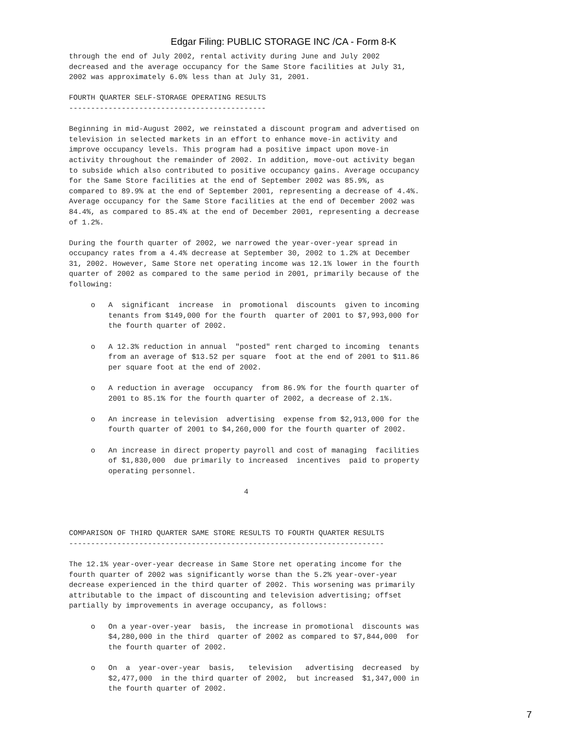Edgar Filing: PUBLIC STORAGE INC /CA - Form 8-K
through the end of July 2002, rental activity during June and July 2002
decreased and the average occupancy for the Same Store facilities at July 31,
2002 was approximately 6.0% less than at July 31, 2001.

FOURTH QUARTER SELF-STORAGE OPERATING RESULTS
---------------------------------------------

Beginning in mid-August 2002, we reinstated a discount program and advertised on
television in selected markets in an effort to enhance move-in activity and
improve occupancy levels. This program had a positive impact upon move-in
activity throughout the remainder of 2002. In addition, move-out activity began
to subside which also contributed to positive occupancy gains. Average occupancy
for the Same Store facilities at the end of September 2002 was 85.9%, as
compared to 89.9% at the end of September 2001, representing a decrease of 4.4%.
Average occupancy for the Same Store facilities at the end of December 2002 was
84.4%, as compared to 85.4% at the end of December 2001, representing a decrease
of 1.2%.

During the fourth quarter of 2002, we narrowed the year-over-year spread in
occupancy rates from a 4.4% decrease at September 30, 2002 to 1.2% at December
31, 2002. However, Same Store net operating income was 12.1% lower in the fourth
quarter of 2002 as compared to the same period in 2001, primarily because of the
following:

     o   A  significant  increase  in  promotional  discounts  given to incoming
         tenants from $149,000 for the fourth  quarter of 2001 to $7,993,000 for
         the fourth quarter of 2002.

     o   A 12.3% reduction in annual  "posted" rent charged to incoming  tenants
         from an average of $13.52 per square  foot at the end of 2001 to $11.86
         per square foot at the end of 2002.

     o   A reduction in average  occupancy  from 86.9% for the fourth quarter of
         2001 to 85.1% for the fourth quarter of 2002, a decrease of 2.1%.

     o   An increase in television  advertising  expense from $2,913,000 for the
         fourth quarter of 2001 to $4,260,000 for the fourth quarter of 2002.

     o   An increase in direct property payroll and cost of managing  facilities
         of $1,830,000  due primarily to increased  incentives  paid to property
         operating personnel.

                                        4



COMPARISON OF THIRD QUARTER SAME STORE RESULTS TO FOURTH QUARTER RESULTS
------------------------------------------------------------------------

The 12.1% year-over-year decrease in Same Store net operating income for the
fourth quarter of 2002 was significantly worse than the 5.2% year-over-year
decrease experienced in the third quarter of 2002. This worsening was primarily
attributable to the impact of discounting and television advertising; offset
partially by improvements in average occupancy, as follows:

     o   On a year-over-year  basis,  the increase in promotional  discounts was
         $4,280,000 in the third  quarter of 2002 as compared to $7,844,000  for
         the fourth quarter of 2002.

     o   On  a  year-over-year  basis,   television   advertising  decreased  by
         $2,477,000  in the third quarter of 2002,  but increased  $1,347,000 in
         the fourth quarter of 2002.
7